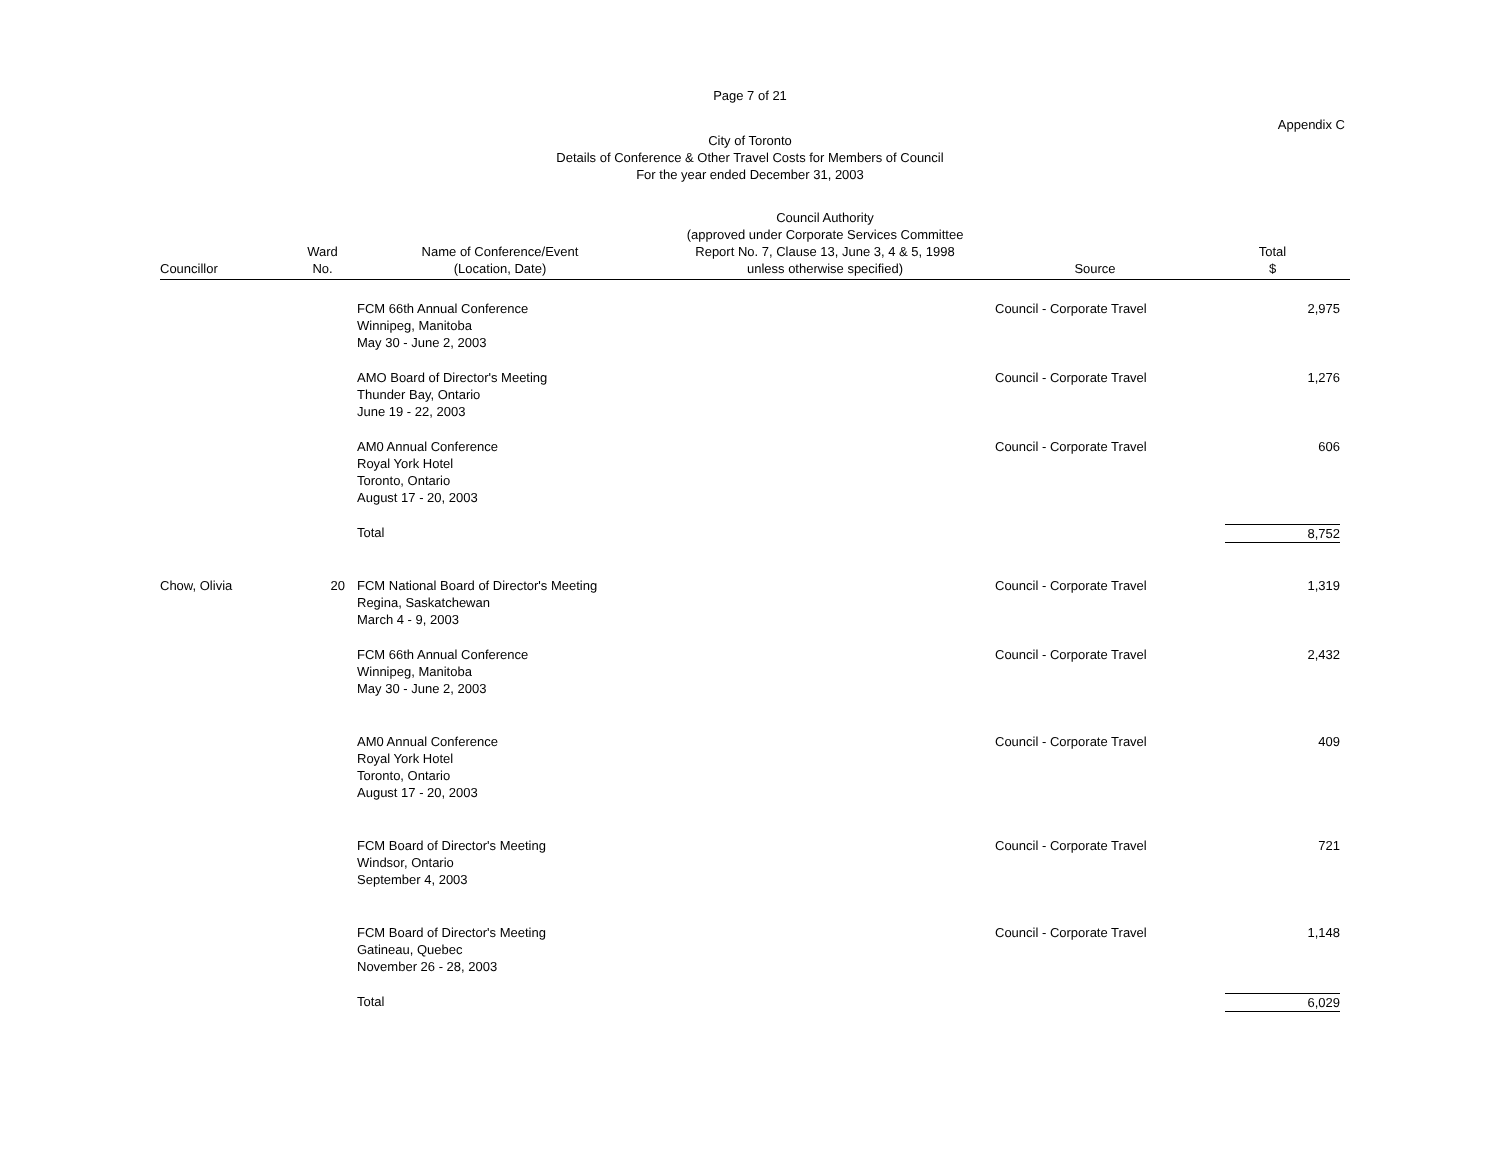Page 7 of 21
Appendix C
City of Toronto
Details of Conference & Other Travel Costs for Members of Council
For the year ended December 31, 2003
| Councillor | Ward No. | Name of Conference/Event (Location, Date) | Council Authority (approved under Corporate Services Committee Report No. 7, Clause 13, June 3, 4 & 5, 1998 unless otherwise specified) | Source | Total $ |
| --- | --- | --- | --- | --- | --- |
| | | FCM 66th Annual Conference Winnipeg, Manitoba May 30 - June 2, 2003 | | Council - Corporate Travel | 2,975 |
| | | AMO Board of Director's Meeting Thunder Bay, Ontario June 19 - 22, 2003 | | Council - Corporate Travel | 1,276 |
| | | AM0 Annual Conference Royal York Hotel Toronto, Ontario August 17 - 20, 2003 | | Council - Corporate Travel | 606 |
| | | Total | | | 8,752 |
| Chow, Olivia | 20 | FCM National Board of Director's Meeting Regina, Saskatchewan March 4 - 9, 2003 | | Council - Corporate Travel | 1,319 |
| | | FCM 66th Annual Conference Winnipeg, Manitoba May 30 - June 2, 2003 | | Council - Corporate Travel | 2,432 |
| | | AM0 Annual Conference Royal York Hotel Toronto, Ontario August 17 - 20, 2003 | | Council - Corporate Travel | 409 |
| | | FCM Board of Director's Meeting Windsor, Ontario September 4, 2003 | | Council - Corporate Travel | 721 |
| | | FCM Board of Director's Meeting Gatineau, Quebec November 26 - 28, 2003 | | Council - Corporate Travel | 1,148 |
| | | Total | | | 6,029 |